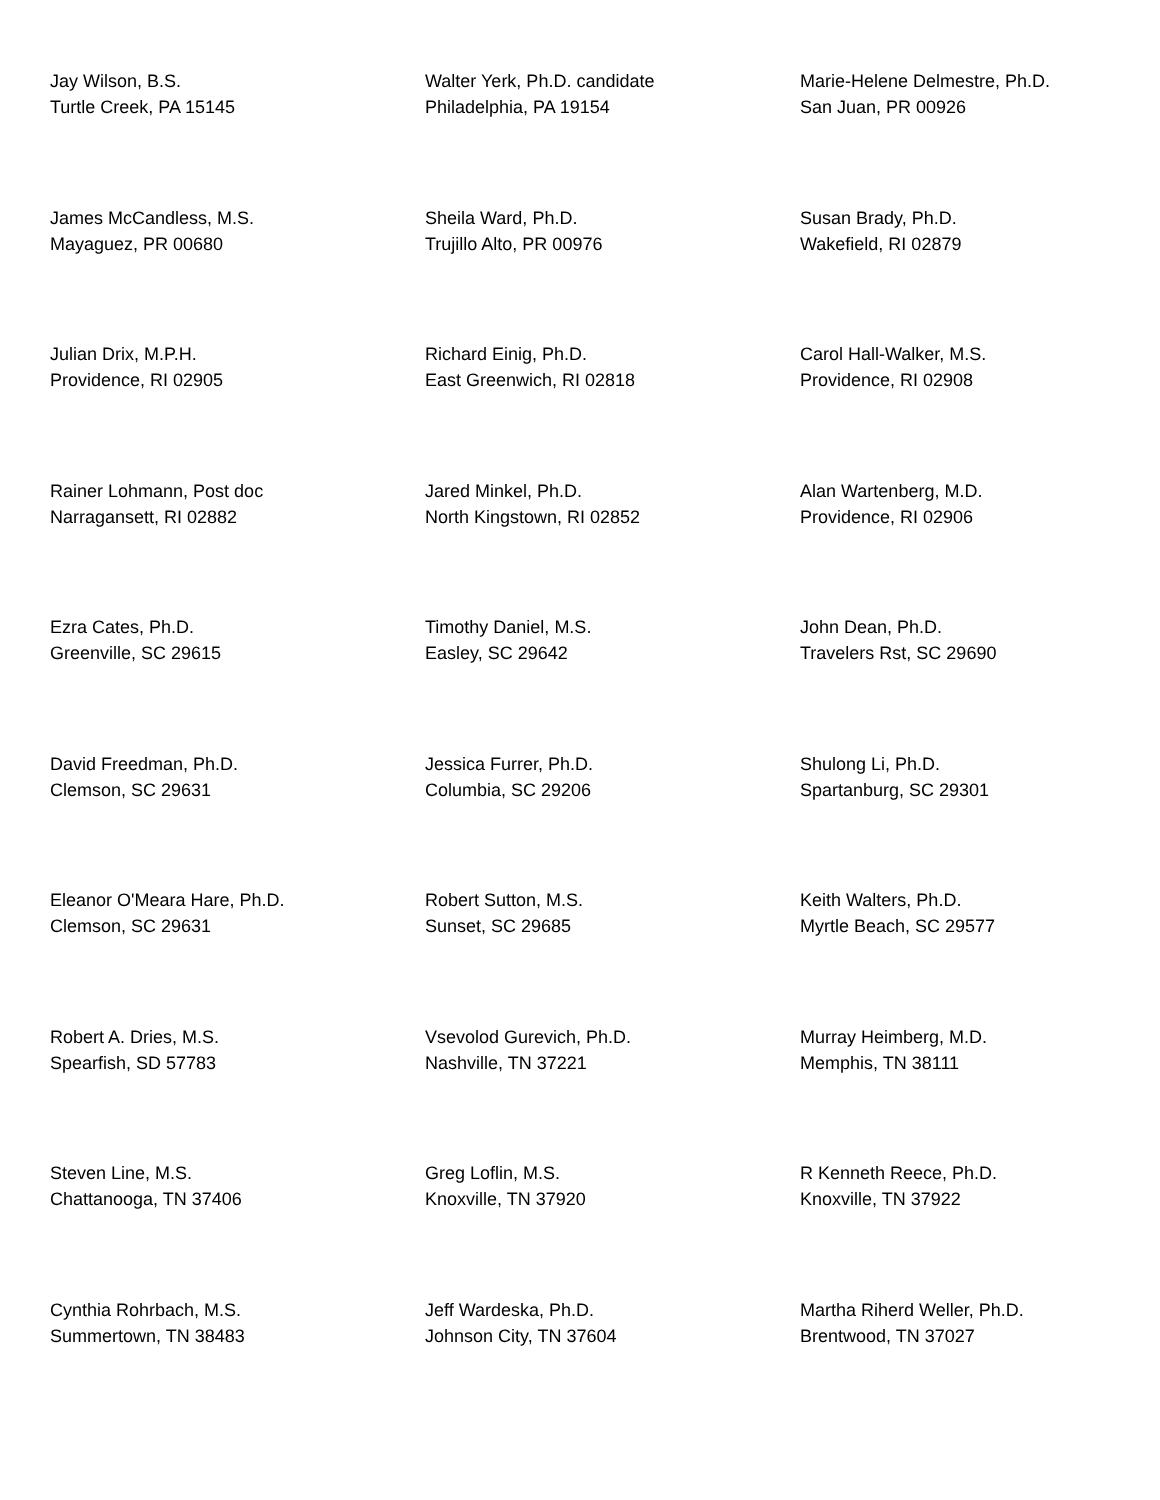Jay Wilson, B.S.
Turtle Creek, PA 15145
Walter Yerk, Ph.D. candidate
Philadelphia, PA 19154
Marie-Helene Delmestre, Ph.D.
San Juan, PR 00926
James McCandless, M.S.
Mayaguez, PR 00680
Sheila Ward, Ph.D.
Trujillo Alto, PR 00976
Susan Brady, Ph.D.
Wakefield, RI 02879
Julian Drix, M.P.H.
Providence, RI 02905
Richard Einig, Ph.D.
East Greenwich, RI 02818
Carol Hall-Walker, M.S.
Providence, RI 02908
Rainer Lohmann, Post doc
Narragansett, RI 02882
Jared Minkel, Ph.D.
North Kingstown, RI 02852
Alan Wartenberg, M.D.
Providence, RI 02906
Ezra Cates, Ph.D.
Greenville, SC 29615
Timothy Daniel, M.S.
Easley, SC 29642
John Dean, Ph.D.
Travelers Rst, SC 29690
David Freedman, Ph.D.
Clemson, SC 29631
Jessica Furrer, Ph.D.
Columbia, SC 29206
Shulong Li, Ph.D.
Spartanburg, SC 29301
Eleanor O'Meara Hare, Ph.D.
Clemson, SC 29631
Robert Sutton, M.S.
Sunset, SC 29685
Keith Walters, Ph.D.
Myrtle Beach, SC 29577
Robert A. Dries, M.S.
Spearfish, SD 57783
Vsevolod Gurevich, Ph.D.
Nashville, TN 37221
Murray Heimberg, M.D.
Memphis, TN 38111
Steven Line, M.S.
Chattanooga, TN 37406
Greg Loflin, M.S.
Knoxville, TN 37920
R Kenneth Reece, Ph.D.
Knoxville, TN 37922
Cynthia Rohrbach, M.S.
Summertown, TN 38483
Jeff Wardeska, Ph.D.
Johnson City, TN 37604
Martha Riherd Weller, Ph.D.
Brentwood, TN 37027